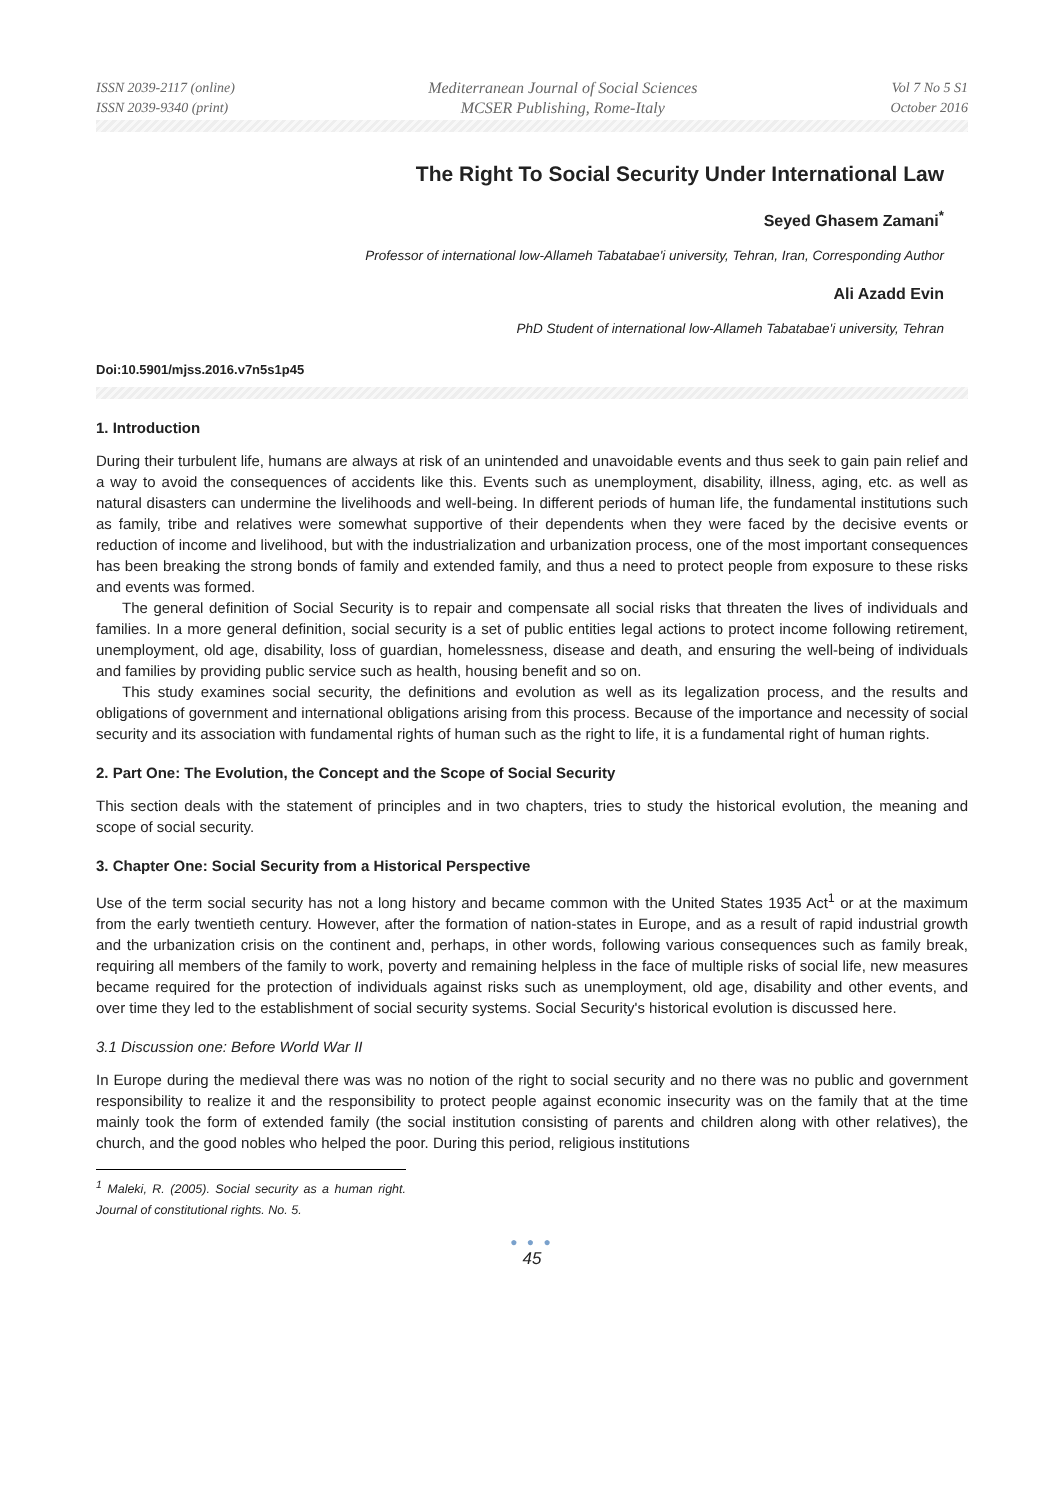ISSN 2039-2117 (online)
ISSN 2039-9340 (print)
Mediterranean Journal of Social Sciences
MCSER Publishing, Rome-Italy
Vol 7 No 5 S1
October 2016
The Right To Social Security Under International Law
Seyed Ghasem Zamani<sup>*</sup>
Professor of international low-Allameh Tabatabae'i university, Tehran, Iran, Corresponding Author
Ali Azadd Evin
PhD Student of international low-Allameh Tabatabae'i university, Tehran
Doi:10.5901/mjss.2016.v7n5s1p45
1. Introduction
During their turbulent life, humans are always at risk of an unintended and unavoidable events and thus seek to gain pain relief and a way to avoid the consequences of accidents like this. Events such as unemployment, disability, illness, aging, etc. as well as natural disasters can undermine the livelihoods and well-being. In different periods of human life, the fundamental institutions such as family, tribe and relatives were somewhat supportive of their dependents when they were faced by the decisive events or reduction of income and livelihood, but with the industrialization and urbanization process, one of the most important consequences has been breaking the strong bonds of family and extended family, and thus a need to protect people from exposure to these risks and events was formed.
The general definition of Social Security is to repair and compensate all social risks that threaten the lives of individuals and families. In a more general definition, social security is a set of public entities legal actions to protect income following retirement, unemployment, old age, disability, loss of guardian, homelessness, disease and death, and ensuring the well-being of individuals and families by providing public service such as health, housing benefit and so on.
This study examines social security, the definitions and evolution as well as its legalization process, and the results and obligations of government and international obligations arising from this process. Because of the importance and necessity of social security and its association with fundamental rights of human such as the right to life, it is a fundamental right of human rights.
2. Part One: The Evolution, the Concept and the Scope of Social Security
This section deals with the statement of principles and in two chapters, tries to study the historical evolution, the meaning and scope of social security.
3. Chapter One: Social Security from a Historical Perspective
Use of the term social security has not a long history and became common with the United States 1935 Act<sup>1</sup> or at the maximum from the early twentieth century. However, after the formation of nation-states in Europe, and as a result of rapid industrial growth and the urbanization crisis on the continent and, perhaps, in other words, following various consequences such as family break, requiring all members of the family to work, poverty and remaining helpless in the face of multiple risks of social life, new measures became required for the protection of individuals against risks such as unemployment, old age, disability and other events, and over time they led to the establishment of social security systems. Social Security's historical evolution is discussed here.
3.1 Discussion one: Before World War II
In Europe during the medieval there was was no notion of the right to social security and no there was no public and government responsibility to realize it and the responsibility to protect people against economic insecurity was on the family that at the time mainly took the form of extended family (the social institution consisting of parents and children along with other relatives), the church, and the good nobles who helped the poor. During this period, religious institutions
<sup>1</sup> Maleki, R. (2005). Social security as a human right. Journal of constitutional rights. No. 5.
● ● ●
45